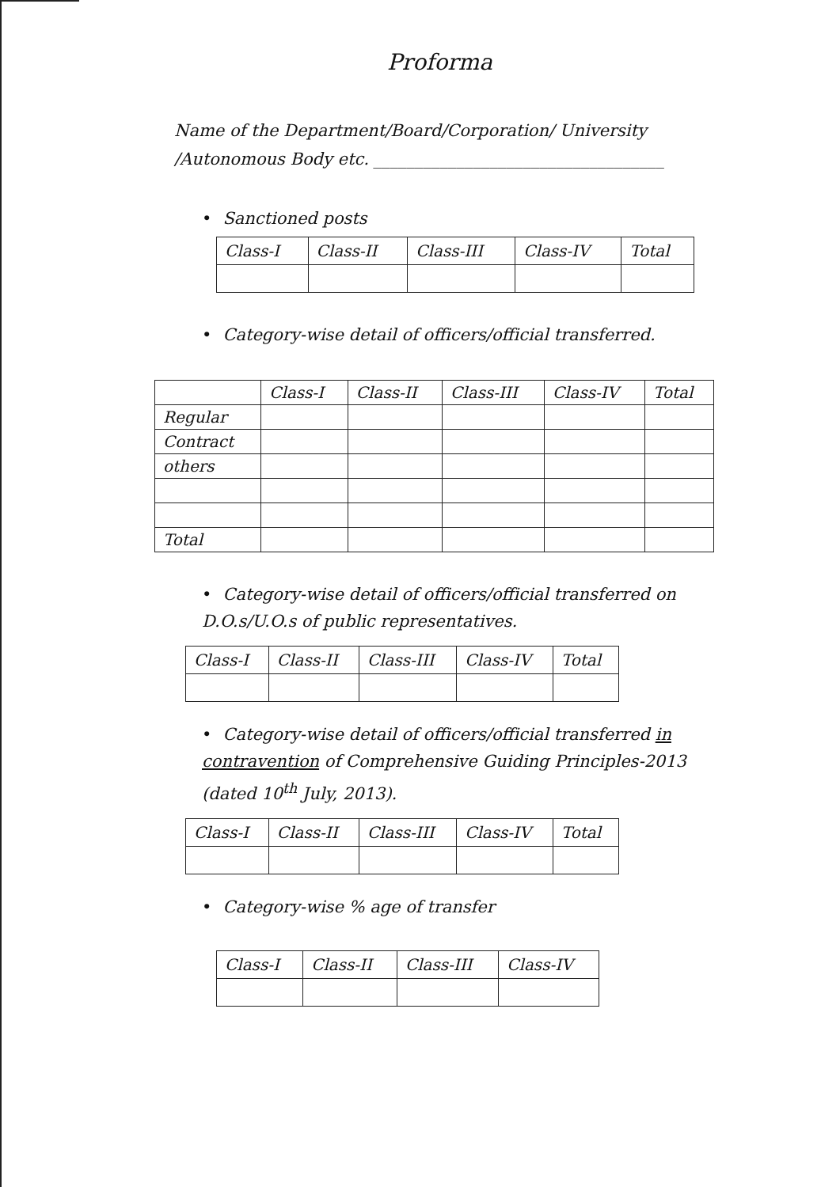Proforma
Name of the Department/Board/Corporation/ University /Autonomous Body etc. ___________________________________
• Sanctioned posts
| Class-I | Class-II | Class-III | Class-IV | Total |
| --- | --- | --- | --- | --- |
• Category-wise detail of officers/official transferred.
| | Class-I | Class-II | Class-III | Class-IV | Total |
| --- | --- | --- | --- | --- | --- |
| Regular | | | | | |
| Contract | | | | | |
| others | | | | | |
| Total | | | | | |
• Category-wise detail of officers/official transferred on D.O.s/U.O.s of public representatives.
| Class-I | Class-II | Class-III | Class-IV | Total |
| --- | --- | --- | --- | --- |
• Category-wise detail of officers/official transferred in contravention of Comprehensive Guiding Principles-2013 (dated 10<sup>th</sup> July, 2013).
| Class-I | Class-II | Class-III | Class-IV | Total |
| --- | --- | --- | --- | --- |
• Category-wise % age of transfer
| Class-I | Class-II | Class-III | Class-IV |
| --- | --- | --- | --- |